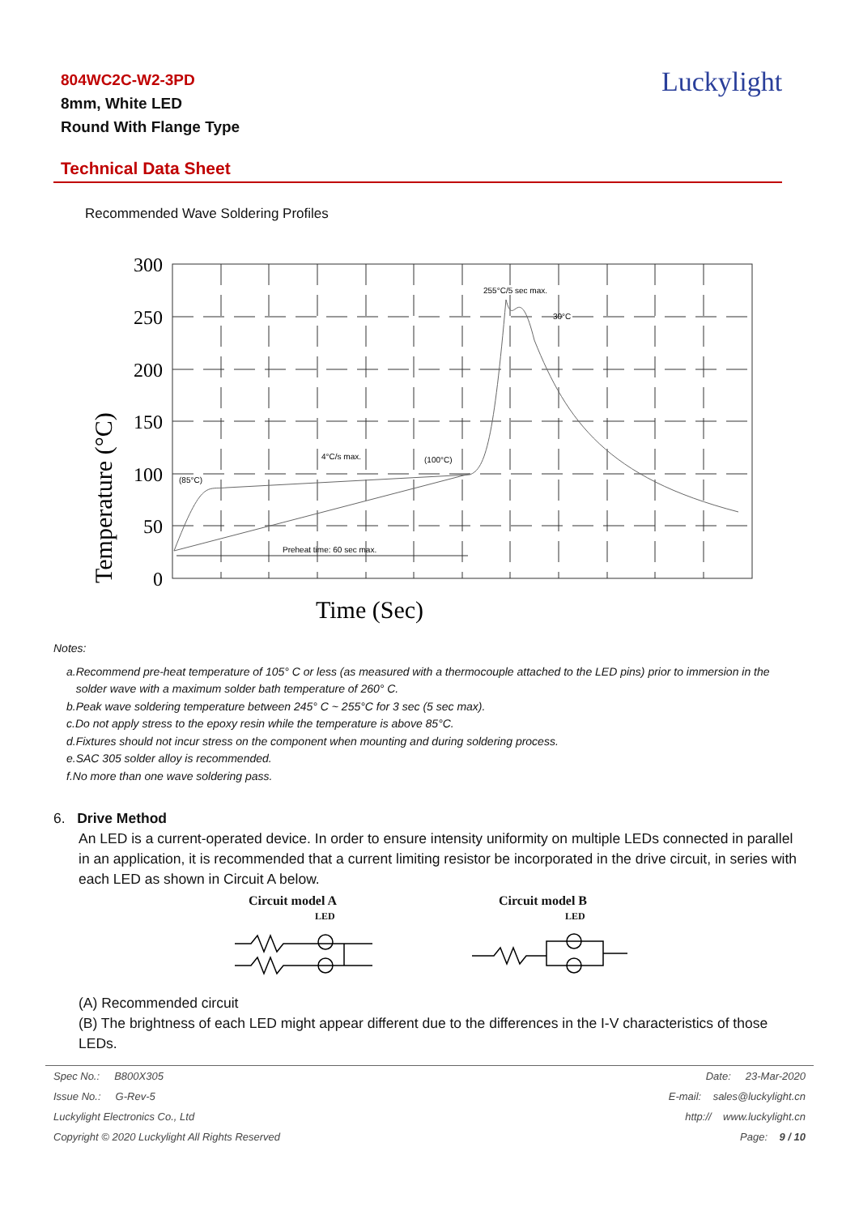804WC2C-W2-3PD
8mm, White LED
Round With Flange Type
Luckylight
Technical Data Sheet
Recommended Wave Soldering Profiles
300
250
200
150
100
50
0
Temperature (°C)
Time (Sec)
(85°C)
4°C/s max.
(100°C)
Preheat time: 60 sec max.
255°C/5 sec max.
30°C
Notes:
a.Recommend pre-heat temperature of 105° C or less (as measured with a thermocouple attached to the LED pins) prior to immersion in the
solder wave with a maximum solder bath temperature of 260° C.
b.Peak wave soldering temperature between 245° C ~ 255°C for 3 sec (5 sec max).
c.Do not apply stress to the epoxy resin while the temperature is above 85°C.
d.Fixtures should not incur stress on the component when mounting and during soldering process.
e.SAC 305 solder alloy is recommended.
f.No more than one wave soldering pass.
6. Drive Method
An LED is a current-operated device. In order to ensure intensity uniformity on multiple LEDs connected in parallel in an application, it is recommended that a current limiting resistor be incorporated in the drive circuit, in series with each LED as shown in Circuit A below.
Circuit model A
LED
Circuit model B
LED
(A) Recommended circuit
(B) The brightness of each LED might appear different due to the differences in the I-V characteristics of those LEDs.
| Spec No.: B800X305 | Date: 23-Mar-2020 |
| Issue No.: G-Rev-5 | E-mail: sales@luckylight.cn |
| Luckylight Electronics Co., Ltd | http:// www.luckylight.cn |
| Copyright © 2020 Luckylight All Rights Reserved | Page: 9 / 10 |